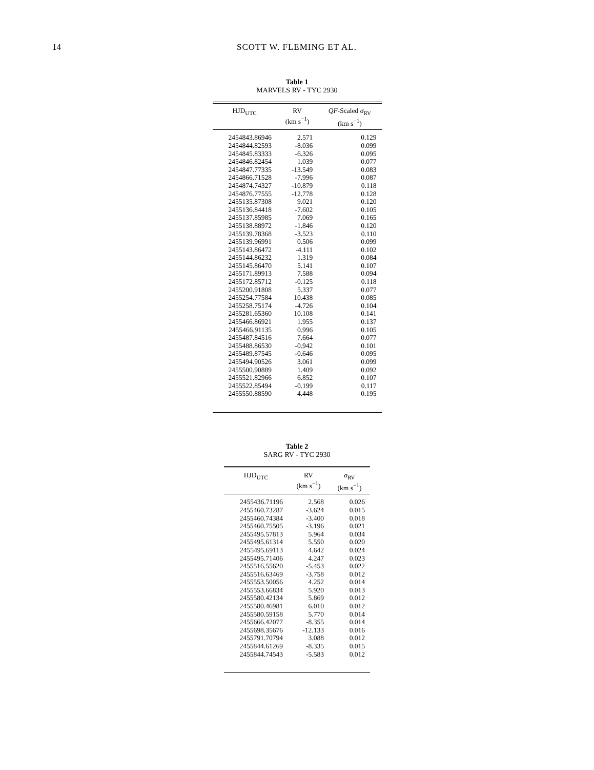14 SCOTT W. FLEMING ET AL.
Table 1
MARVELS RV - TYC 2930
| HJD<sub>UTC</sub> | RV (km s<sup>−1</sup>) | QF -Scaled σ<sub>RV</sub> (km s<sup>−1</sup>) |
| --- | --- | --- |
| 2454843.86946 | 2.571 | 0.129 |
| 2454844.82593 | -8.036 | 0.099 |
| 2454845.83333 | -6.326 | 0.095 |
| 2454846.82454 | 1.039 | 0.077 |
| 2454847.77335 | -13.549 | 0.083 |
| 2454866.71528 | -7.996 | 0.087 |
| 2454874.74327 | -10.879 | 0.118 |
| 2454876.77555 | -12.778 | 0.128 |
| 2455135.87308 | 9.021 | 0.120 |
| 2455136.84418 | -7.602 | 0.105 |
| 2455137.85985 | 7.069 | 0.165 |
| 2455138.88972 | -1.846 | 0.120 |
| 2455139.78368 | -3.523 | 0.110 |
| 2455139.96991 | 0.506 | 0.099 |
| 2455143.86472 | -4.111 | 0.102 |
| 2455144.86232 | 1.319 | 0.084 |
| 2455145.86470 | 5.141 | 0.107 |
| 2455171.89913 | 7.588 | 0.094 |
| 2455172.85712 | -0.125 | 0.118 |
| 2455200.91808 | 5.337 | 0.077 |
| 2455254.77584 | 10.438 | 0.085 |
| 2455258.75174 | -4.726 | 0.104 |
| 2455281.65360 | 10.108 | 0.141 |
| 2455466.86921 | 1.955 | 0.137 |
| 2455466.91135 | 0.996 | 0.105 |
| 2455487.84516 | 7.664 | 0.077 |
| 2455488.86530 | -0.942 | 0.101 |
| 2455489.87545 | -0.646 | 0.095 |
| 2455494.90526 | 3.061 | 0.099 |
| 2455500.90889 | 1.409 | 0.092 |
| 2455521.82966 | 6.852 | 0.107 |
| 2455522.85494 | -0.199 | 0.117 |
| 2455550.88590 | 4.448 | 0.195 |
Table 2
SARG RV - TYC 2930
| HJD<sub>UTC</sub> | RV (km s<sup>−1</sup>) | σ<sub>RV</sub> (km s<sup>−1</sup>) |
| --- | --- | --- |
| 2455436.71196 | 2.568 | 0.026 |
| 2455460.73287 | -3.624 | 0.015 |
| 2455460.74384 | -3.400 | 0.018 |
| 2455460.75505 | -3.196 | 0.021 |
| 2455495.57813 | 5.964 | 0.034 |
| 2455495.61314 | 5.550 | 0.020 |
| 2455495.69113 | 4.642 | 0.024 |
| 2455495.71406 | 4.247 | 0.023 |
| 2455516.55620 | -5.453 | 0.022 |
| 2455516.63469 | -3.758 | 0.012 |
| 2455553.50056 | 4.252 | 0.014 |
| 2455553.66834 | 5.920 | 0.013 |
| 2455580.42134 | 5.869 | 0.012 |
| 2455580.46981 | 6.010 | 0.012 |
| 2455580.59158 | 5.770 | 0.014 |
| 2455666.42077 | -8.355 | 0.014 |
| 2455698.35676 | -12.133 | 0.016 |
| 2455791.70794 | 3.088 | 0.012 |
| 2455844.61269 | -8.335 | 0.015 |
| 2455844.74543 | -5.583 | 0.012 |